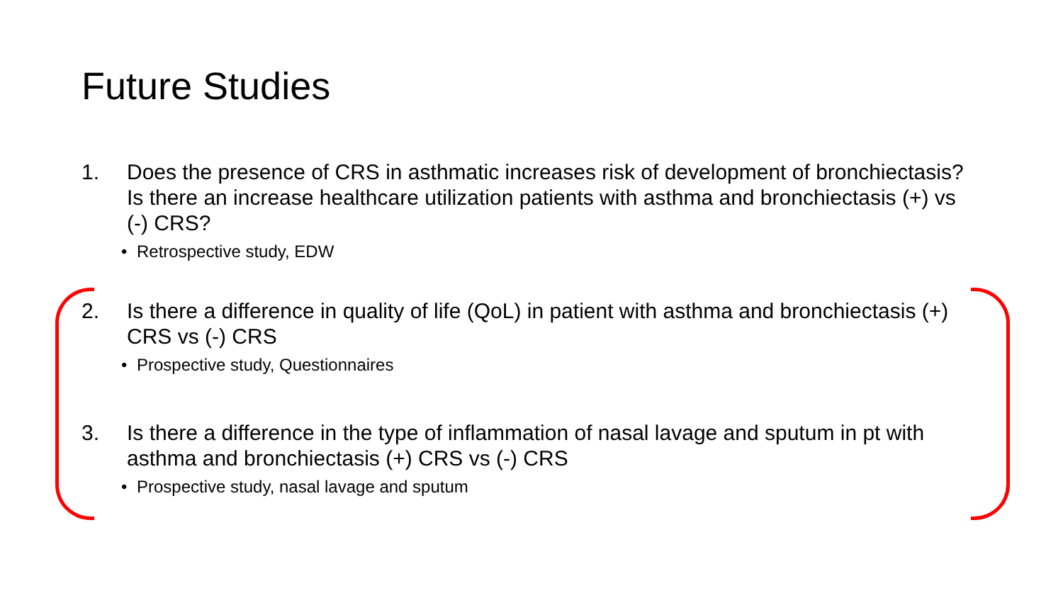Future Studies
1. Does the presence of CRS in asthmatic increases risk of development of bronchiectasis? Is there an increase healthcare utilization patients with asthma and bronchiectasis (+) vs (-) CRS?
• Retrospective study, EDW
2. Is there a difference in quality of life (QoL) in patient with asthma and bronchiectasis (+) CRS vs (-) CRS
• Prospective study, Questionnaires
3. Is there a difference in the type of inflammation of nasal lavage and sputum in pt with asthma and bronchiectasis (+) CRS vs (-) CRS
• Prospective study, nasal lavage and sputum